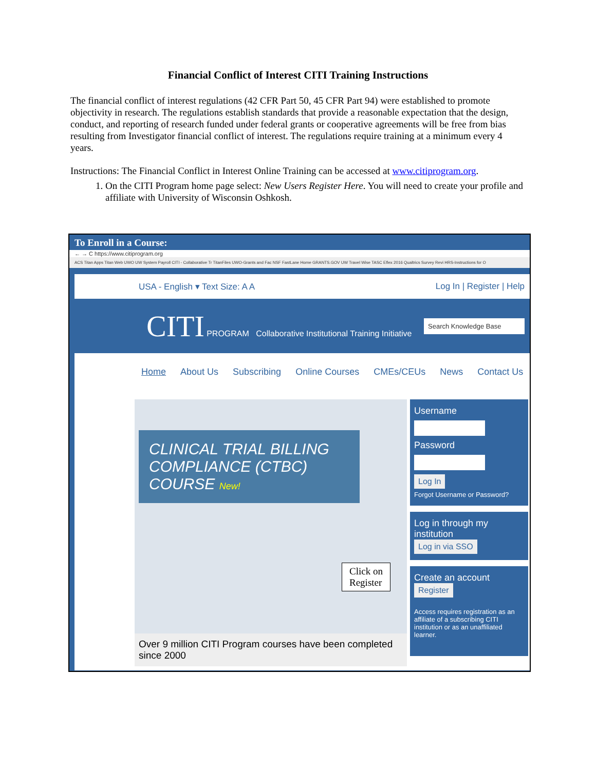Financial Conflict of Interest CITI Training Instructions
The financial conflict of interest regulations (42 CFR Part 50, 45 CFR Part 94) were established to promote objectivity in research. The regulations establish standards that provide a reasonable expectation that the design, conduct, and reporting of research funded under federal grants or cooperative agreements will be free from bias resulting from Investigator financial conflict of interest. The regulations require training at a minimum every 4 years.
Instructions: The Financial Conflict in Interest Online Training can be accessed at www.citiprogram.org.
1. On the CITI Program home page select: New Users Register Here. You will need to create your profile and affiliate with University of Wisconsin Oshkosh.
To Enroll in a Course:
← → C https://www.citiprogram.org
ACS Titan Apps Titan Web UWO UW System Payroll CITI - Collaborative Tr TitanFiles UWO-Grants and Fac NSF FastLane Home GRANTS.GOV UW Travel Wise TASC Eflex 2016 Qualtrics Survey Revi HRS-Instructions for O
USA - English ▾ Text Size: A A Log In | Register | Help
CITI PROGRAM Collaborative Institutional Training Initiative Search Knowledge Base
Home About Us Subscribing Online Courses CMEs/CEUs News Contact Us
CLINICAL TRIAL BILLING COMPLIANCE (CTBC) COURSE New!
Click on
Register
Over 9 million CITI Program courses have been completed since 2000
Username
Password
Log In
Forgot Username or Password?
Log in through my institution
Log in via SSO
Create an account
Register
Access requires registration as an affiliate of a subscribing CITI institution or as an unaffiliated learner.